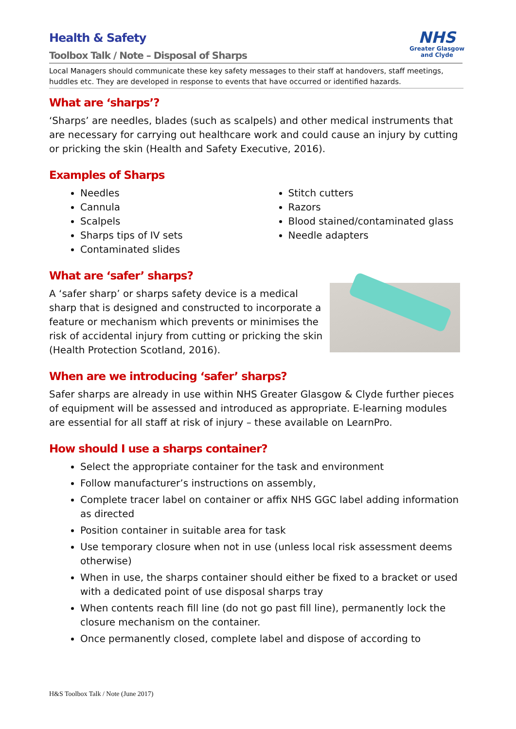NHS
Greater Glasgow
and Clyde
Health & Safety
Toolbox Talk / Note – Disposal of Sharps
Local Managers should communicate these key safety messages to their staff at handovers, staff meetings, huddles etc. They are developed in response to events that have occurred or identified hazards.
What are ‘sharps’?
‘Sharps’ are needles, blades (such as scalpels) and other medical instruments that are necessary for carrying out healthcare work and could cause an injury by cutting or pricking the skin (Health and Safety Executive, 2016).
Examples of Sharps
Needles
Cannula
Scalpels
Sharps tips of IV sets
Contaminated slides
Stitch cutters
Razors
Blood stained/contaminated glass
Needle adapters
What are ‘safer’ sharps?
A ‘safer sharp’ or sharps safety device is a medical sharp that is designed and constructed to incorporate a feature or mechanism which prevents or minimises the risk of accidental injury from cutting or pricking the skin (Health Protection Scotland, 2016).
When are we introducing ‘safer’ sharps?
Safer sharps are already in use within NHS Greater Glasgow & Clyde further pieces of equipment will be assessed and introduced as appropriate. E-learning modules are essential for all staff at risk of injury – these available on LearnPro.
How should I use a sharps container?
Select the appropriate container for the task and environment
Follow manufacturer’s instructions on assembly,
Complete tracer label on container or affix NHS GGC label adding information as directed
Position container in suitable area for task
Use temporary closure when not in use (unless local risk assessment deems otherwise)
When in use, the sharps container should either be fixed to a bracket or used with a dedicated point of use disposal sharps tray
When contents reach fill line (do not go past fill line), permanently lock the closure mechanism on the container.
Once permanently closed, complete label and dispose of according to
H&S Toolbox Talk / Note (June 2017)